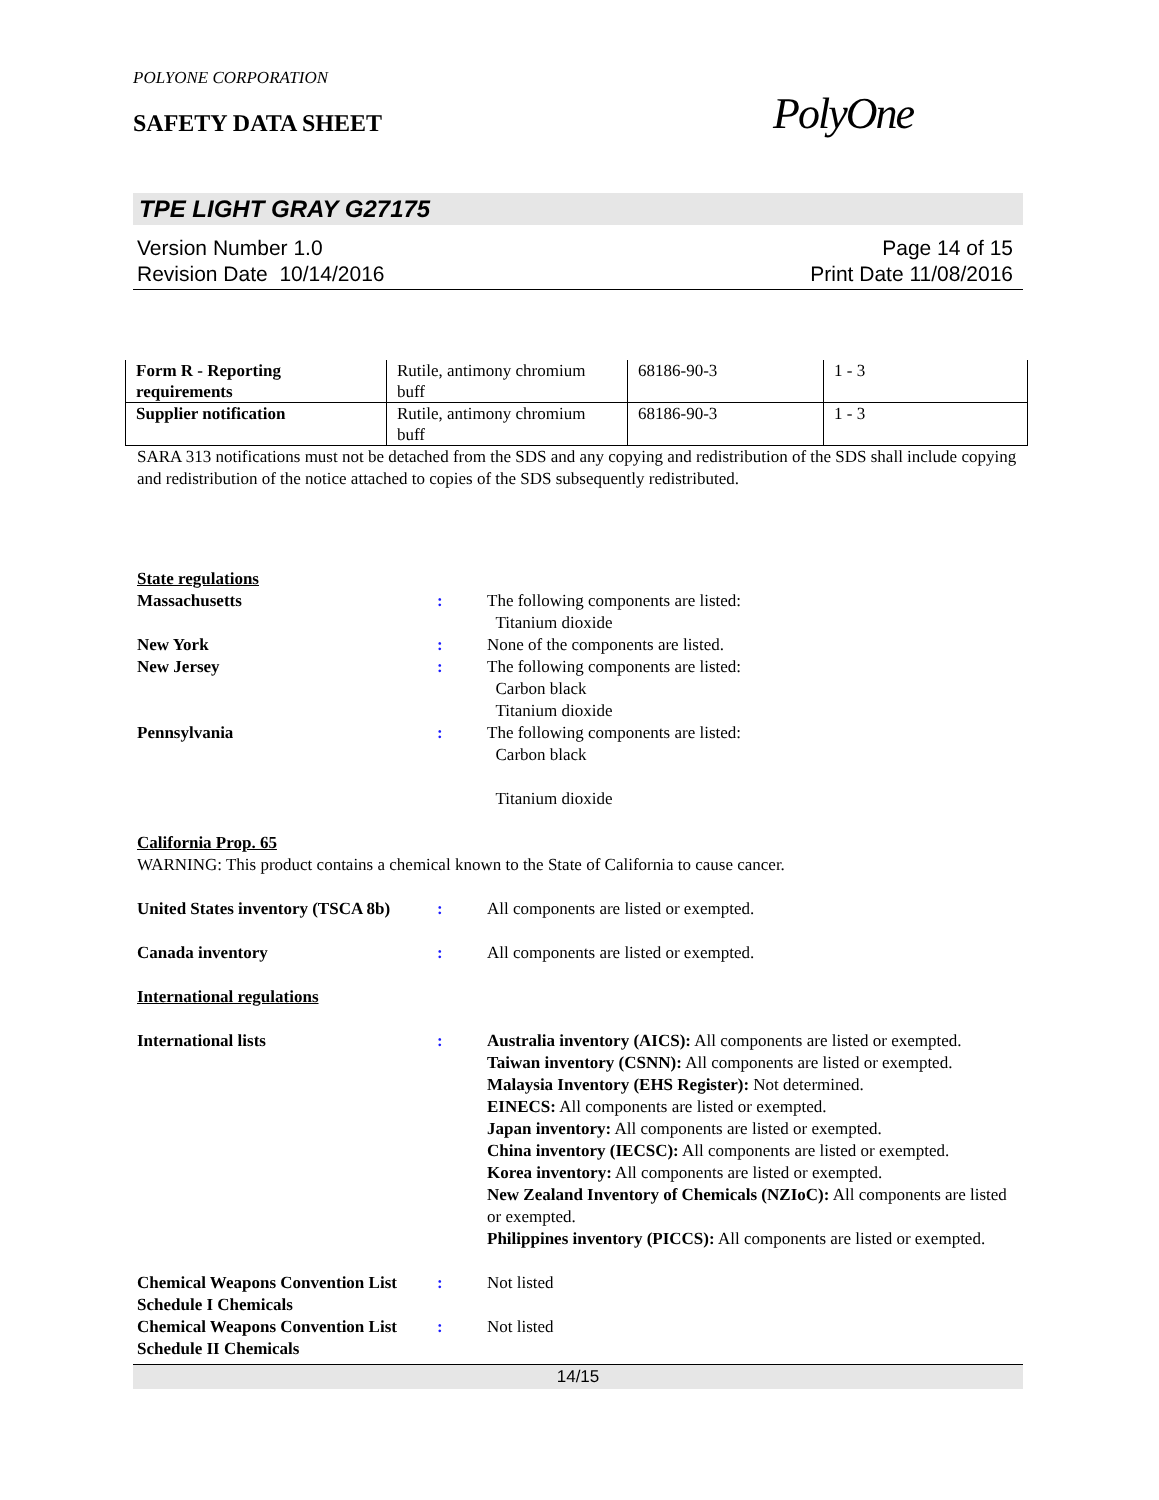POLYONE CORPORATION
SAFETY DATA SHEET
PolyOne
TPE LIGHT GRAY G27175
Version Number 1.0
Revision Date 10/14/2016
Page 14 of 15
Print Date 11/08/2016
| Form R - Reporting requirements | Rutile, antimony chromium buff | 68186-90-3 | 1 - 3 |
| Supplier notification | Rutile, antimony chromium buff | 68186-90-3 | 1 - 3 |
SARA 313 notifications must not be detached from the SDS and any copying and redistribution of the SDS shall include copying and redistribution of the notice attached to copies of the SDS subsequently redistributed.
State regulations
Massachusetts : The following components are listed:
Titanium dioxide
New York : None of the components are listed.
New Jersey : The following components are listed:
Carbon black
Titanium dioxide
Pennsylvania : The following components are listed:
Carbon black
Titanium dioxide
California Prop. 65
WARNING: This product contains a chemical known to the State of California to cause cancer.
United States inventory (TSCA 8b)
: All components are listed or exempted.
Canada inventory : All components are listed or exempted.
International regulations
International lists : Australia inventory (AICS): All components are listed or exempted.
Taiwan inventory (CSNN): All components are listed or exempted.
Malaysia Inventory (EHS Register): Not determined.
EINECS: All components are listed or exempted.
Japan inventory: All components are listed or exempted.
China inventory (IECSC): All components are listed or exempted.
Korea inventory: All components are listed or exempted.
New Zealand Inventory of Chemicals (NZIoC): All components are listed or exempted.
Philippines inventory (PICCS): All components are listed or exempted.
Chemical Weapons Convention List Schedule I Chemicals
: Not listed
Chemical Weapons Convention List Schedule II Chemicals
: Not listed
14/15